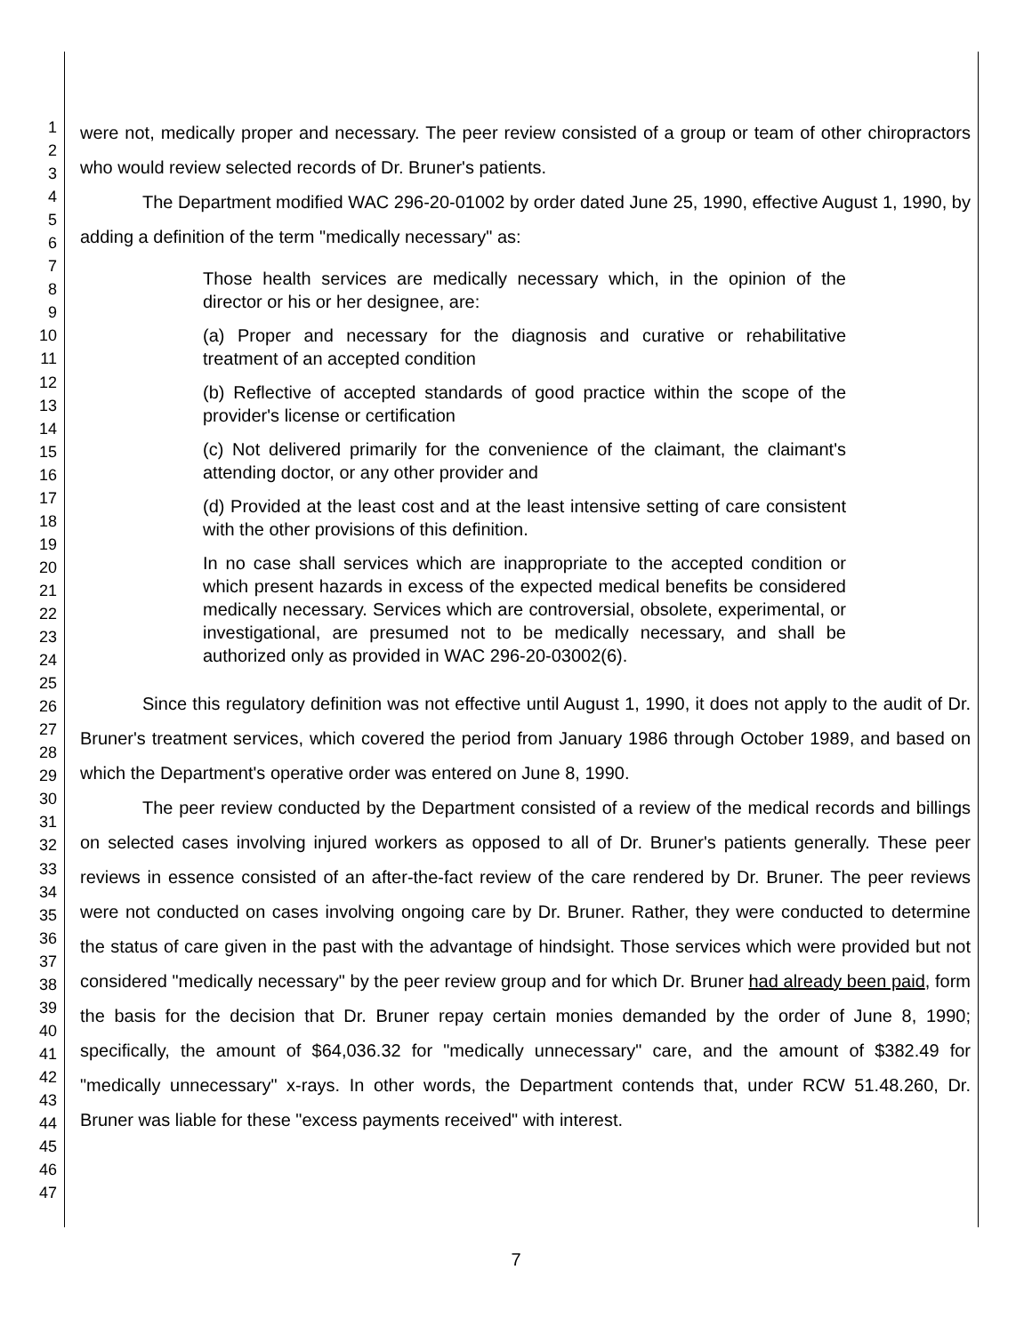1
2
3
4
5
6
7
8
9
10
11
12
13
14
15
16
17
18
19
20
21
22
23
24
25
26
27
28
29
30
31
32
33
34
35
36
37
38
39
40
41
42
43
44
45
46
47
were not, medically proper and necessary. The peer review consisted of a group or team of other chiropractors who would review selected records of Dr. Bruner's patients.
The Department modified WAC 296-20-01002 by order dated June 25, 1990, effective August 1, 1990, by adding a definition of the term "medically necessary" as:
Those health services are medically necessary which, in the opinion of the director or his or her designee, are:
(a) Proper and necessary for the diagnosis and curative or rehabilitative treatment of an accepted condition
(b) Reflective of accepted standards of good practice within the scope of the provider's license or certification
(c) Not delivered primarily for the convenience of the claimant, the claimant's attending doctor, or any other provider and
(d) Provided at the least cost and at the least intensive setting of care consistent with the other provisions of this definition.
In no case shall services which are inappropriate to the accepted condition or which present hazards in excess of the expected medical benefits be considered medically necessary. Services which are controversial, obsolete, experimental, or investigational, are presumed not to be medically necessary, and shall be authorized only as provided in WAC 296-20-03002(6).
Since this regulatory definition was not effective until August 1, 1990, it does not apply to the audit of Dr. Bruner's treatment services, which covered the period from January 1986 through October 1989, and based on which the Department's operative order was entered on June 8, 1990.
The peer review conducted by the Department consisted of a review of the medical records and billings on selected cases involving injured workers as opposed to all of Dr. Bruner's patients generally. These peer reviews in essence consisted of an after-the-fact review of the care rendered by Dr. Bruner. The peer reviews were not conducted on cases involving ongoing care by Dr. Bruner. Rather, they were conducted to determine the status of care given in the past with the advantage of hindsight. Those services which were provided but not considered "medically necessary" by the peer review group and for which Dr. Bruner had already been paid, form the basis for the decision that Dr. Bruner repay certain monies demanded by the order of June 8, 1990; specifically, the amount of $64,036.32 for "medically unnecessary" care, and the amount of $382.49 for "medically unnecessary" x-rays. In other words, the Department contends that, under RCW 51.48.260, Dr. Bruner was liable for these "excess payments received" with interest.
7